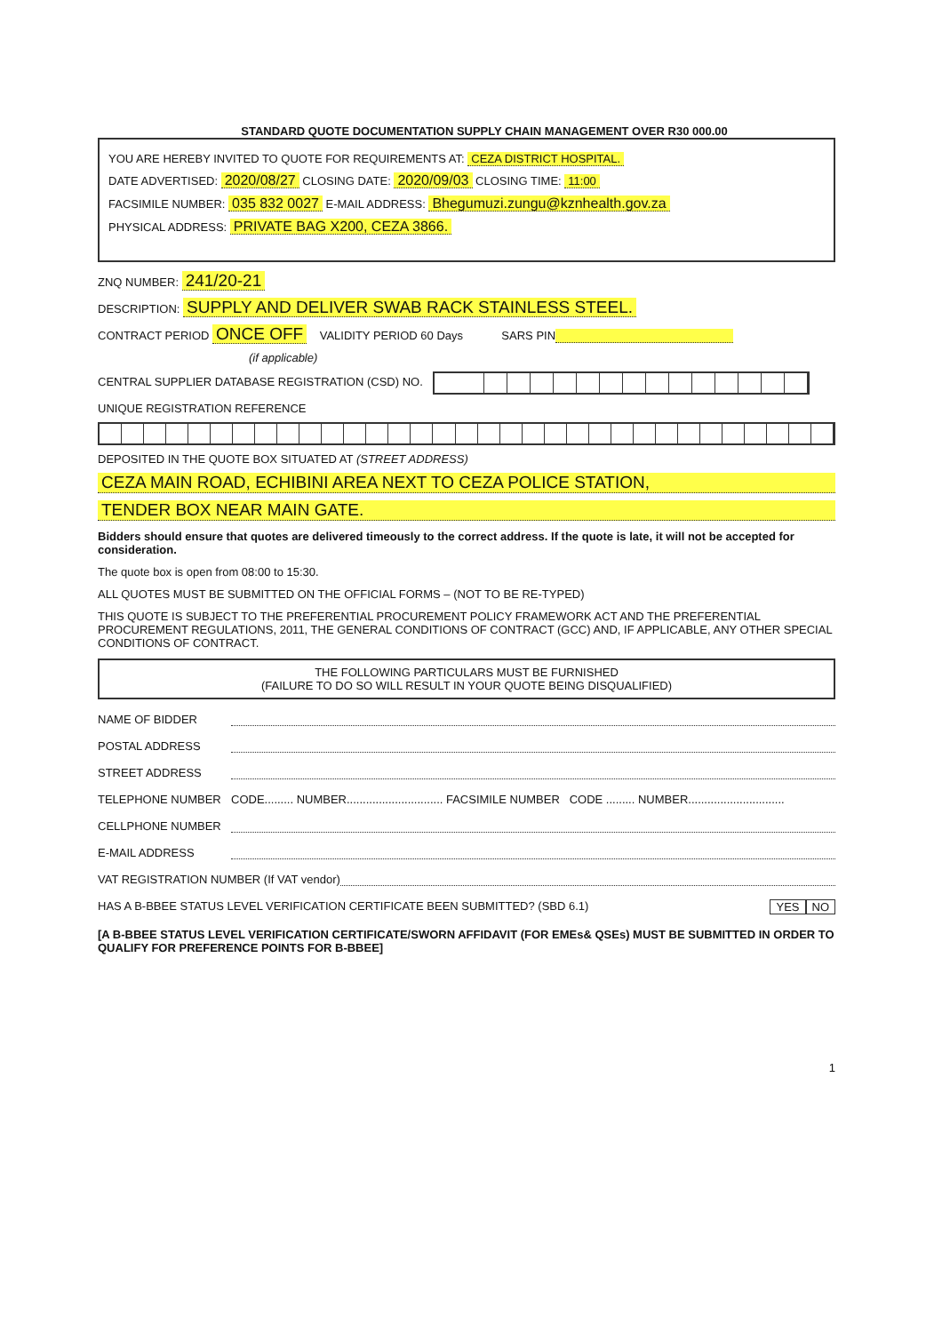STANDARD QUOTE DOCUMENTATION SUPPLY CHAIN MANAGEMENT OVER R30 000.00
YOU ARE HEREBY INVITED TO QUOTE FOR REQUIREMENTS AT: CEZA DISTRICT HOSPITAL.
DATE ADVERTISED: 2020/08/27 CLOSING DATE: 2020/09/03 CLOSING TIME: 11:00
FACSIMILE NUMBER: 035 832 0027 E-MAIL ADDRESS: Bhegumuzi.zungu@kznhealth.gov.za
PHYSICAL ADDRESS: PRIVATE BAG X200, CEZA 3866.
ZNQ NUMBER: 241/20-21
DESCRIPTION: SUPPLY AND DELIVER SWAB RACK STAINLESS STEEL.
CONTRACT PERIOD ONCE OFF VALIDITY PERIOD 60 Days SARS PIN
(if applicable)
CENTRAL SUPPLIER DATABASE REGISTRATION (CSD) NO.
UNIQUE REGISTRATION REFERENCE
DEPOSITED IN THE QUOTE BOX SITUATED AT (STREET ADDRESS)
CEZA MAIN ROAD, ECHIBINI AREA NEXT TO CEZA POLICE STATION,
TENDER BOX NEAR MAIN GATE.
Bidders should ensure that quotes are delivered timeously to the correct address. If the quote is late, it will not be accepted for consideration.
The quote box is open from 08:00 to 15:30.
ALL QUOTES MUST BE SUBMITTED ON THE OFFICIAL FORMS – (NOT TO BE RE-TYPED)
THIS QUOTE IS SUBJECT TO THE PREFERENTIAL PROCUREMENT POLICY FRAMEWORK ACT AND THE PREFERENTIAL PROCUREMENT REGULATIONS, 2011, THE GENERAL CONDITIONS OF CONTRACT (GCC) AND, IF APPLICABLE, ANY OTHER SPECIAL CONDITIONS OF CONTRACT.
THE FOLLOWING PARTICULARS MUST BE FURNISHED
(FAILURE TO DO SO WILL RESULT IN YOUR QUOTE BEING DISQUALIFIED)
NAME OF BIDDER
POSTAL ADDRESS
STREET ADDRESS
TELEPHONE NUMBER CODE......... NUMBER.............................. FACSIMILE NUMBER CODE ......... NUMBER..............................
CELLPHONE NUMBER
E-MAIL ADDRESS
VAT REGISTRATION NUMBER (If VAT vendor)
HAS A B-BBEE STATUS LEVEL VERIFICATION CERTIFICATE BEEN SUBMITTED? (SBD 6.1) YES NO
[A B-BBEE STATUS LEVEL VERIFICATION CERTIFICATE/SWORN AFFIDAVIT (FOR EMEs& QSEs) MUST BE SUBMITTED IN ORDER TO QUALIFY FOR PREFERENCE POINTS FOR B-BBEE]
1